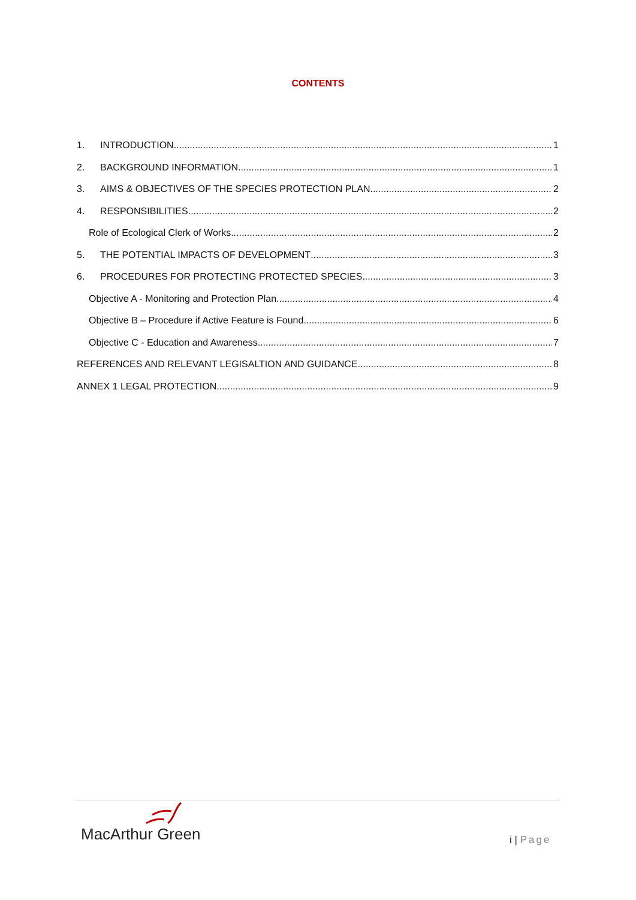CONTENTS
1. INTRODUCTION 1
2. BACKGROUND INFORMATION 1
3. AIMS & OBJECTIVES OF THE SPECIES PROTECTION PLAN 2
4. RESPONSIBILITIES 2
Role of Ecological Clerk of Works 2
5. THE POTENTIAL IMPACTS OF DEVELOPMENT 3
6. PROCEDURES FOR PROTECTING PROTECTED SPECIES 3
Objective A - Monitoring and Protection Plan 4
Objective B – Procedure if Active Feature is Found 6
Objective C - Education and Awareness 7
REFERENCES AND RELEVANT LEGISALTION AND GUIDANCE 8
ANNEX 1 LEGAL PROTECTION 9
MacArthur Green i | Page